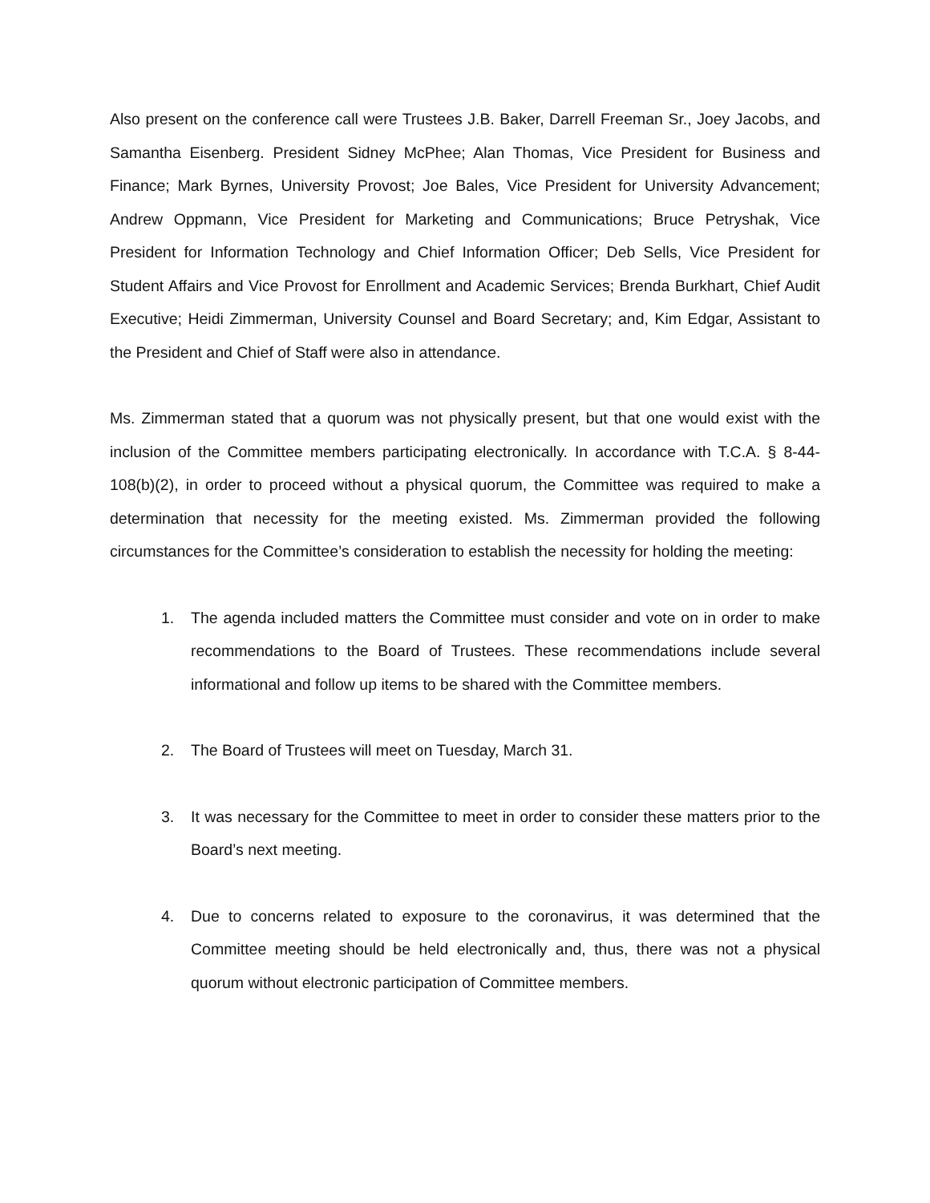Also present on the conference call were Trustees J.B. Baker, Darrell Freeman Sr., Joey Jacobs, and Samantha Eisenberg. President Sidney McPhee; Alan Thomas, Vice President for Business and Finance; Mark Byrnes, University Provost; Joe Bales, Vice President for University Advancement; Andrew Oppmann, Vice President for Marketing and Communications; Bruce Petryshak, Vice President for Information Technology and Chief Information Officer; Deb Sells, Vice President for Student Affairs and Vice Provost for Enrollment and Academic Services; Brenda Burkhart, Chief Audit Executive; Heidi Zimmerman, University Counsel and Board Secretary; and, Kim Edgar, Assistant to the President and Chief of Staff were also in attendance.
Ms. Zimmerman stated that a quorum was not physically present, but that one would exist with the inclusion of the Committee members participating electronically. In accordance with T.C.A. § 8-44-108(b)(2), in order to proceed without a physical quorum, the Committee was required to make a determination that necessity for the meeting existed. Ms. Zimmerman provided the following circumstances for the Committee’s consideration to establish the necessity for holding the meeting:
1. The agenda included matters the Committee must consider and vote on in order to make recommendations to the Board of Trustees. These recommendations include several informational and follow up items to be shared with the Committee members.
2. The Board of Trustees will meet on Tuesday, March 31.
3. It was necessary for the Committee to meet in order to consider these matters prior to the Board’s next meeting.
4. Due to concerns related to exposure to the coronavirus, it was determined that the Committee meeting should be held electronically and, thus, there was not a physical quorum without electronic participation of Committee members.